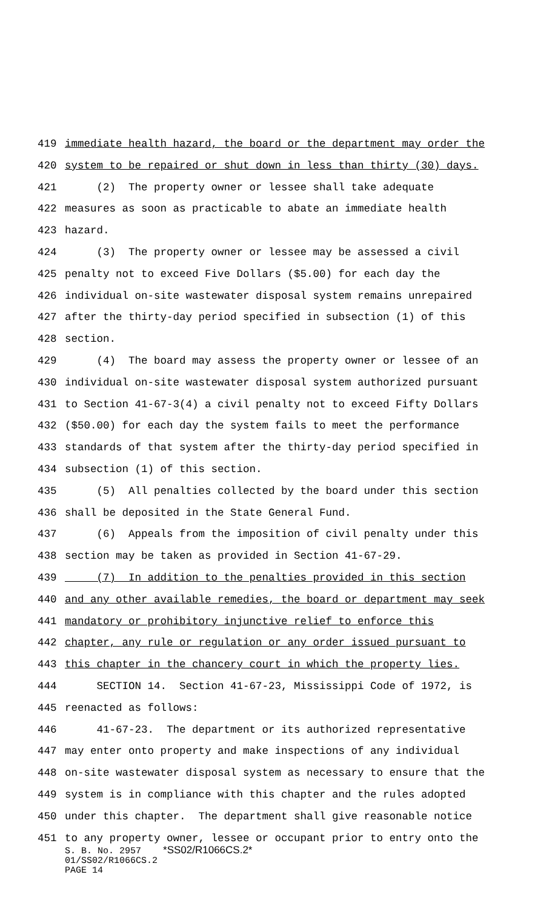419 immediate health hazard, the board or the department may order the
420 system to be repaired or shut down in less than thirty (30) days.
421 (2) The property owner or lessee shall take adequate
422 measures as soon as practicable to abate an immediate health
423 hazard.
424 (3) The property owner or lessee may be assessed a civil
425 penalty not to exceed Five Dollars ($5.00) for each day the
426 individual on-site wastewater disposal system remains unrepaired
427 after the thirty-day period specified in subsection (1) of this
428 section.
429 (4) The board may assess the property owner or lessee of an
430 individual on-site wastewater disposal system authorized pursuant
431 to Section 41-67-3(4) a civil penalty not to exceed Fifty Dollars
432 ($50.00) for each day the system fails to meet the performance
433 standards of that system after the thirty-day period specified in
434 subsection (1) of this section.
435 (5) All penalties collected by the board under this section
436 shall be deposited in the State General Fund.
437 (6) Appeals from the imposition of civil penalty under this
438 section may be taken as provided in Section 41-67-29.
439 (7) In addition to the penalties provided in this section
440 and any other available remedies, the board or department may seek
441 mandatory or prohibitory injunctive relief to enforce this
442 chapter, any rule or regulation or any order issued pursuant to
443 this chapter in the chancery court in which the property lies.
444 SECTION 14. Section 41-67-23, Mississippi Code of 1972, is
445 reenacted as follows:
446 41-67-23. The department or its authorized representative
447 may enter onto property and make inspections of any individual
448 on-site wastewater disposal system as necessary to ensure that the
449 system is in compliance with this chapter and the rules adopted
450 under this chapter. The department shall give reasonable notice
451 to any property owner, lessee or occupant prior to entry onto the
S. B. No. 2957 *SS02/R1066CS.2*
01/SS02/R1066CS.2
PAGE 14